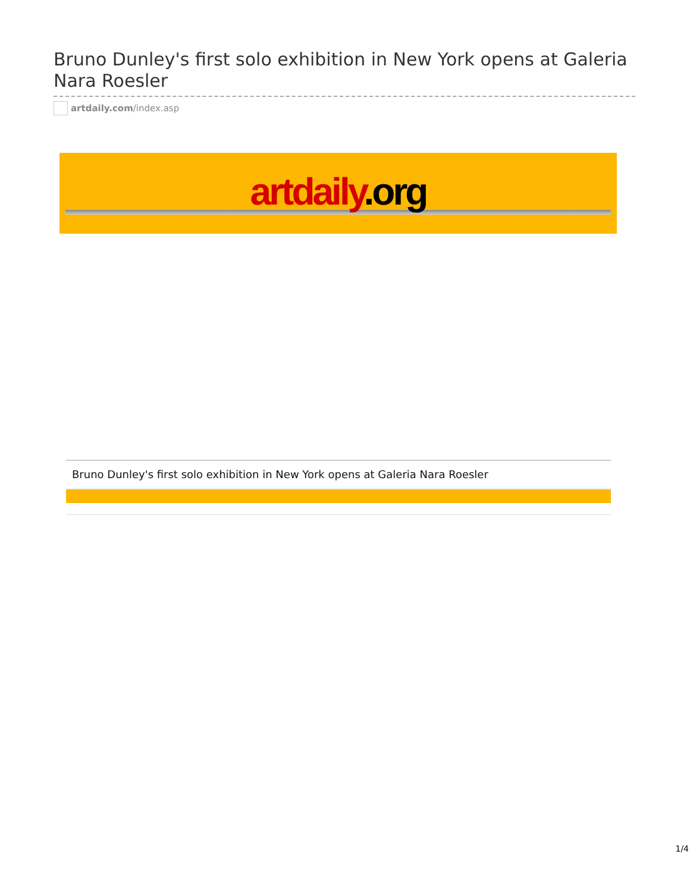Bruno Dunley's first solo exhibition in New York opens at Galeria Nara Roesler
artdaily.com /index.asp
artdaily.org
Bruno Dunley's first solo exhibition in New York opens at Galeria Nara Roesler
1/4